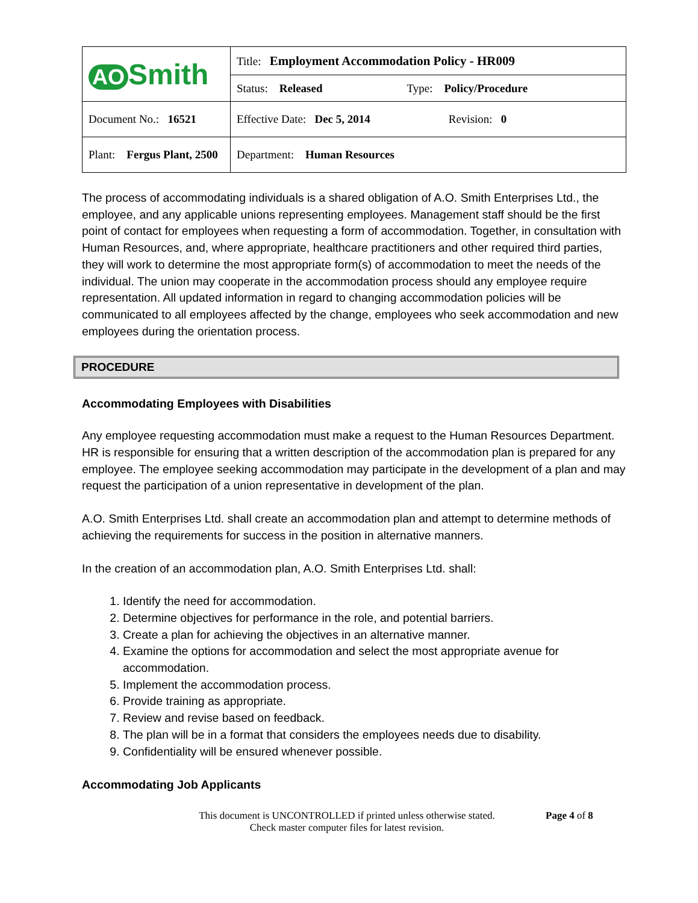| AO Smith | Title: Employment Accommodation Policy - HR009 |
| | Status: Released Type: Policy/Procedure |
| Document No.: 16521 | Effective Date: Dec 5, 2014 Revision: 0 |
| Plant: Fergus Plant, 2500 | Department: Human Resources |
The process of accommodating individuals is a shared obligation of A.O. Smith Enterprises Ltd., the employee, and any applicable unions representing employees. Management staff should be the first point of contact for employees when requesting a form of accommodation. Together, in consultation with Human Resources, and, where appropriate, healthcare practitioners and other required third parties, they will work to determine the most appropriate form(s) of accommodation to meet the needs of the individual. The union may cooperate in the accommodation process should any employee require representation. All updated information in regard to changing accommodation policies will be communicated to all employees affected by the change, employees who seek accommodation and new employees during the orientation process.
PROCEDURE
Accommodating Employees with Disabilities
Any employee requesting accommodation must make a request to the Human Resources Department. HR is responsible for ensuring that a written description of the accommodation plan is prepared for any employee. The employee seeking accommodation may participate in the development of a plan and may request the participation of a union representative in development of the plan.
A.O. Smith Enterprises Ltd. shall create an accommodation plan and attempt to determine methods of achieving the requirements for success in the position in alternative manners.
In the creation of an accommodation plan, A.O. Smith Enterprises Ltd. shall:
1. Identify the need for accommodation.
2. Determine objectives for performance in the role, and potential barriers.
3. Create a plan for achieving the objectives in an alternative manner.
4. Examine the options for accommodation and select the most appropriate avenue for accommodation.
5. Implement the accommodation process.
6. Provide training as appropriate.
7. Review and revise based on feedback.
8. The plan will be in a format that considers the employees needs due to disability.
9. Confidentiality will be ensured whenever possible.
Accommodating Job Applicants
This document is UNCONTROLLED if printed unless otherwise stated.
Check master computer files for latest revision.
Page 4 of 8